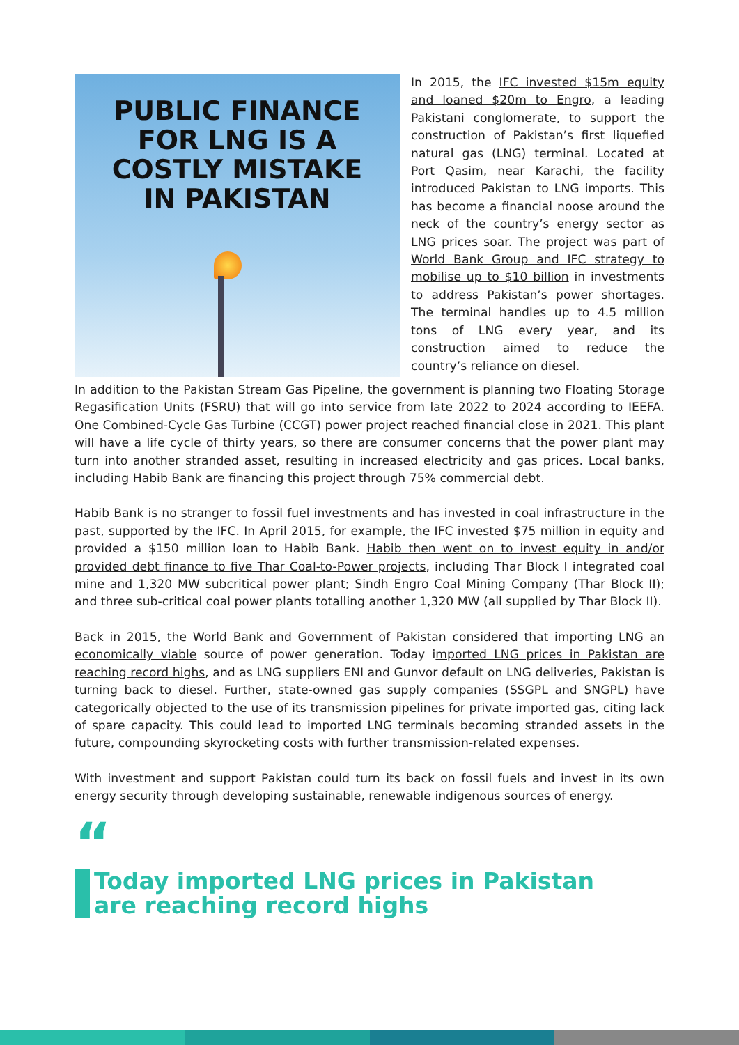PUBLIC FINANCE
FOR LNG IS A
COSTLY MISTAKE
IN PAKISTAN
In 2015, the IFC invested $15m equity and loaned $20m to Engro, a leading Pakistani conglomerate, to support the construction of Pakistan’s first liquefied natural gas (LNG) terminal. Located at Port Qasim, near Karachi, the facility introduced Pakistan to LNG imports. This has become a financial noose around the neck of the country’s energy sector as LNG prices soar. The project was part of World Bank Group and IFC strategy to mobilise up to $10 billion in investments to address Pakistan’s power shortages. The terminal handles up to 4.5 million tons of LNG every year, and its construction aimed to reduce the country’s reliance on diesel.
In addition to the Pakistan Stream Gas Pipeline, the government is planning two Floating Storage Regasification Units (FSRU) that will go into service from late 2022 to 2024 according to IEEFA. One Combined-Cycle Gas Turbine (CCGT) power project reached financial close in 2021. This plant will have a life cycle of thirty years, so there are consumer concerns that the power plant may turn into another stranded asset, resulting in increased electricity and gas prices. Local banks, including Habib Bank are financing this project through 75% commercial debt.
Habib Bank is no stranger to fossil fuel investments and has invested in coal infrastructure in the past, supported by the IFC. In April 2015, for example, the IFC invested $75 million in equity and provided a $150 million loan to Habib Bank. Habib then went on to invest equity in and/or provided debt finance to five Thar Coal-to-Power projects, including Thar Block I integrated coal mine and 1,320 MW subcritical power plant; Sindh Engro Coal Mining Company (Thar Block II); and three sub-critical coal power plants totalling another 1,320 MW (all supplied by Thar Block II).
Back in 2015, the World Bank and Government of Pakistan considered that importing LNG an economically viable source of power generation. Today imported LNG prices in Pakistan are reaching record highs, and as LNG suppliers ENI and Gunvor default on LNG deliveries, Pakistan is turning back to diesel. Further, state-owned gas supply companies (SSGPL and SNGPL) have categorically objected to the use of its transmission pipelines for private imported gas, citing lack of spare capacity. This could lead to imported LNG terminals becoming stranded assets in the future, compounding skyrocketing costs with further transmission-related expenses.
With investment and support Pakistan could turn its back on fossil fuels and invest in its own energy security through developing sustainable, renewable indigenous sources of energy.
“
Today imported LNG prices in Pakistan
are reaching record highs